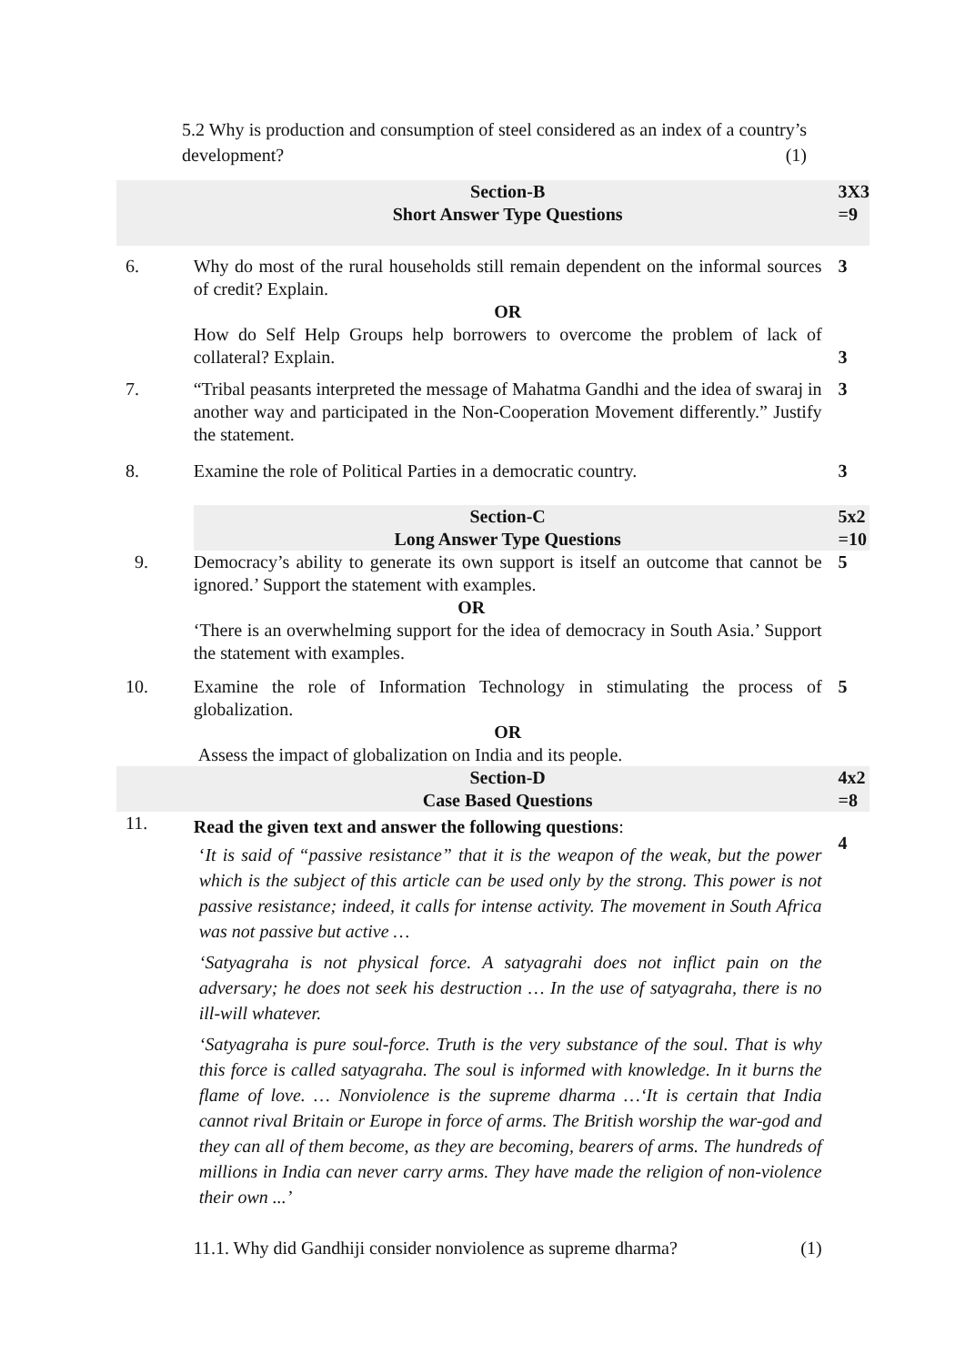5.2 Why is production and consumption of steel considered as an index of a country’s development? (1)
| | Section-B Short Answer Type Questions | 3X3 =9 |
| 6. | Why do most of the rural households still remain dependent on the informal sources of credit? Explain. OR How do Self Help Groups help borrowers to overcome the problem of lack of collateral? Explain. | 3 3 |
| 7. | “Tribal peasants interpreted the message of Mahatma Gandhi and the idea of swaraj in another way and participated in the Non-Cooperation Movement differently.” Justify the statement. | 3 |
| 8. | Examine the role of Political Parties in a democratic country. | 3 |
| | Section-C Long Answer Type Questions | 5x2 =10 |
| 9. | Democracy’s ability to generate its own support is itself an outcome that cannot be ignored.’ Support the statement with examples. OR ‘There is an overwhelming support for the idea of democracy in South Asia.’ Support the statement with examples. | 5 |
| 10. | Examine the role of Information Technology in stimulating the process of globalization. OR Assess the impact of globalization on India and its people. | 5 |
| | Section-D Case Based Questions | 4x2 =8 |
| 11. | Read the given text and answer the following questions : ‘ It is said of “passive resistance” that it is the weapon of the weak, but the power which is the subject of this article can be used only by the strong. This power is not passive resistance; indeed, it calls for intense activity. The movement in South Africa was not passive but active … ‘Satyagraha is not physical force. A satyagrahi does not inflict pain on the adversary; he does not seek his destruction … In the use of satyagraha, there is no ill-will whatever. ‘Satyagraha is pure soul-force. Truth is the very substance of the soul. That is why this force is called satyagraha. The soul is informed with knowledge. In it burns the flame of love. … Nonviolence is the supreme dharma …‘It is certain that India cannot rival Britain or Europe in force of arms. The British worship the war-god and they can all of them become, as they are becoming, bearers of arms. The hundreds of millions in India can never carry arms. They have made the religion of non-violence their own ...’ 11.1. Why did Gandhiji consider nonviolence as supreme dharma? (1) | 4 |